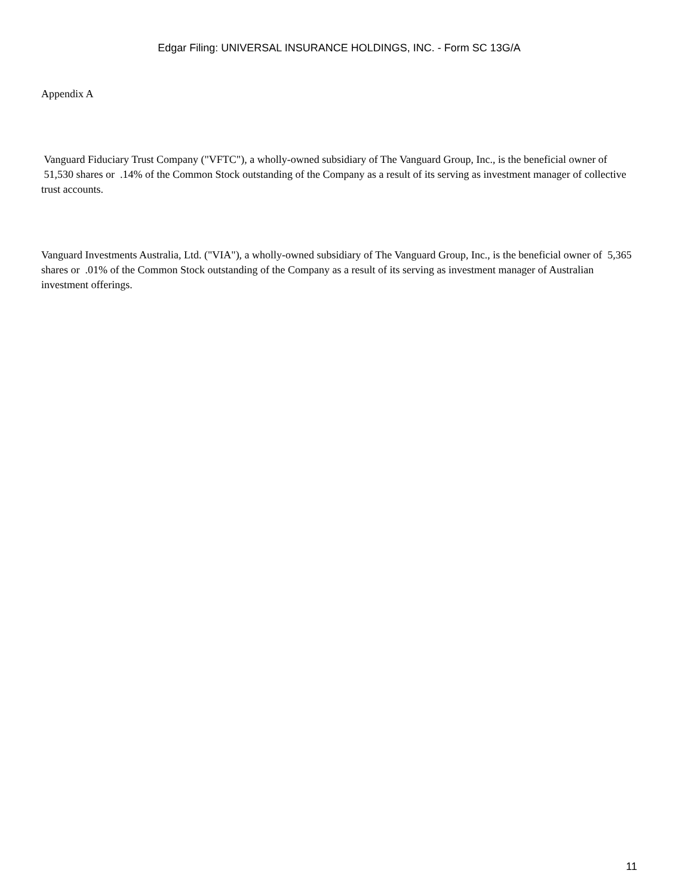Edgar Filing: UNIVERSAL INSURANCE HOLDINGS, INC. - Form SC 13G/A
Appendix A
Vanguard Fiduciary Trust Company ("VFTC"), a wholly-owned subsidiary of The Vanguard Group, Inc., is the beneficial owner of 51,530 shares or .14% of the Common Stock outstanding of the Company as a result of its serving as investment manager of collective trust accounts.
Vanguard Investments Australia, Ltd. ("VIA"), a wholly-owned subsidiary of The Vanguard Group, Inc., is the beneficial owner of 5,365 shares or .01% of the Common Stock outstanding of the Company as a result of its serving as investment manager of Australian investment offerings.
11